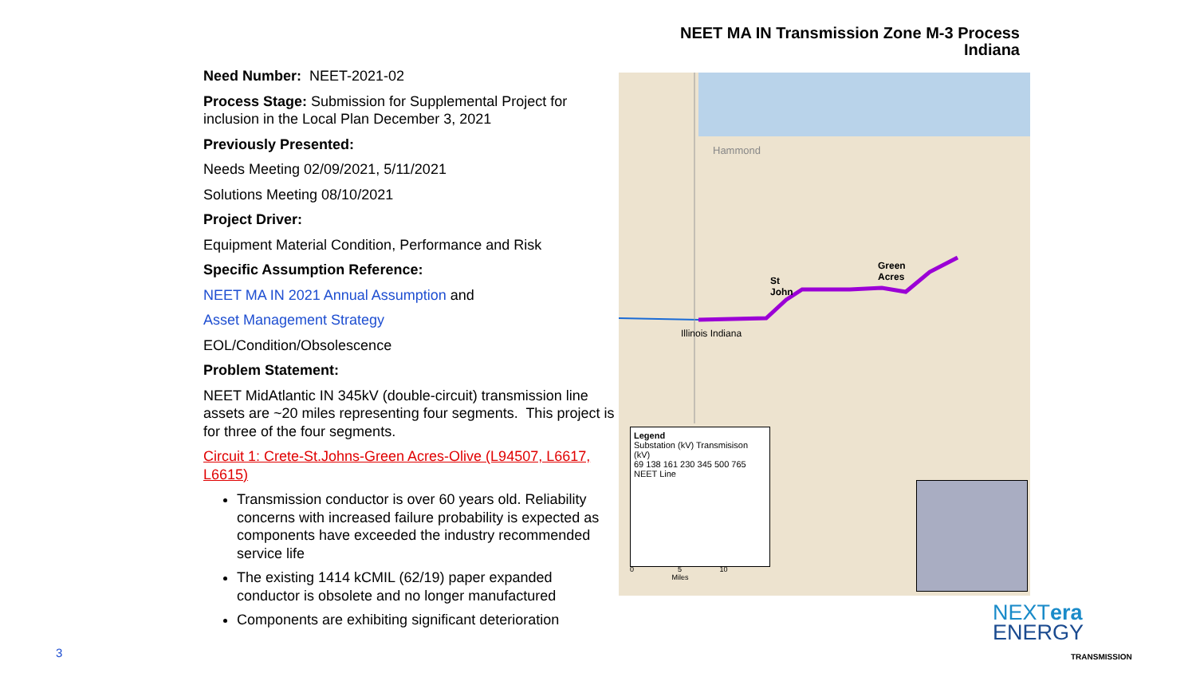NEET MA IN Transmission Zone M-3 Process
Indiana
Need Number: NEET-2021-02
Process Stage: Submission for Supplemental Project for inclusion in the Local Plan December 3, 2021
Previously Presented:
Needs Meeting 02/09/2021, 5/11/2021
Solutions Meeting 08/10/2021
Project Driver:
Equipment Material Condition, Performance and Risk
Specific Assumption Reference:
NEET MA IN 2021 Annual Assumption and
Asset Management Strategy
EOL/Condition/Obsolescence
Problem Statement:
NEET MidAtlantic IN 345kV (double-circuit) transmission line assets are ~20 miles representing four segments. This project is for three of the four segments.
Circuit 1: Crete-St.Johns-Green Acres-Olive (L94507, L6617, L6615)
Transmission conductor is over 60 years old. Reliability concerns with increased failure probability is expected as components have exceeded the industry recommended service life
The existing 1414 kCMIL (62/19) paper expanded conductor is obsolete and no longer manufactured
Components are exhibiting significant deterioration
Hammond
St
John
Green
Acres
Illinois Indiana
Legend
Substation (kV) Transmisison (kV)
69 138 161 230 345 500 765
NEET Line
0 5 10
Miles
3
NEXTera
ENERGY
TRANSMISSION